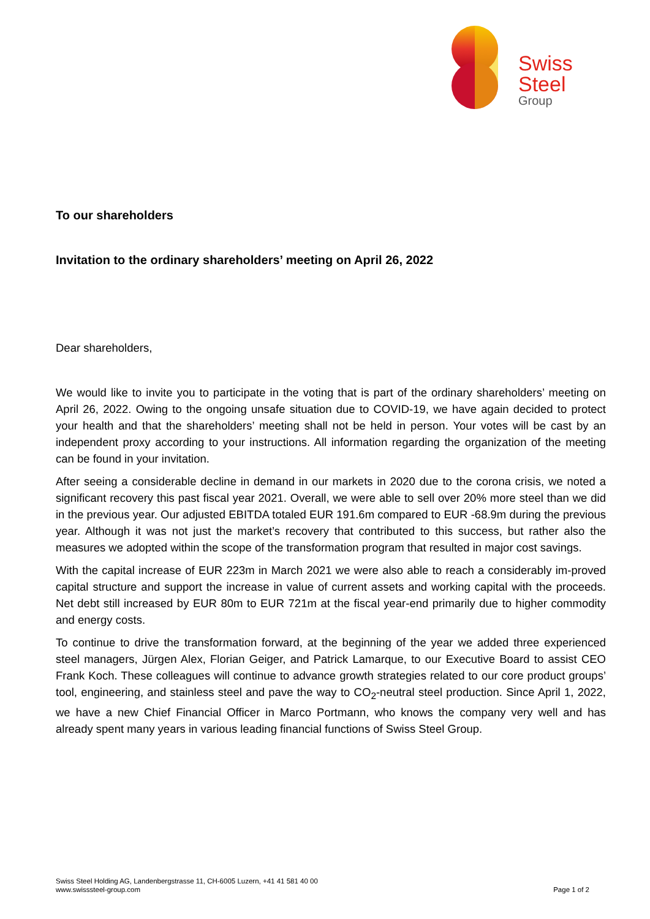Swiss
Steel
Group
To our shareholders
Invitation to the ordinary shareholders’ meeting on April 26, 2022
Dear shareholders,
We would like to invite you to participate in the voting that is part of the ordinary shareholders’ meeting on April 26, 2022. Owing to the ongoing unsafe situation due to COVID-19, we have again decided to protect your health and that the shareholders’ meeting shall not be held in person. Your votes will be cast by an independent proxy according to your instructions. All information regarding the organization of the meeting can be found in your invitation.
After seeing a considerable decline in demand in our markets in 2020 due to the corona crisis, we noted a significant recovery this past fiscal year 2021. Overall, we were able to sell over 20% more steel than we did in the previous year. Our adjusted EBITDA totaled EUR 191.6m compared to EUR -68.9m during the previous year. Although it was not just the market’s recovery that contributed to this success, but rather also the measures we adopted within the scope of the transformation program that resulted in major cost savings.
With the capital increase of EUR 223m in March 2021 we were also able to reach a considerably im-proved capital structure and support the increase in value of current assets and working capital with the proceeds. Net debt still increased by EUR 80m to EUR 721m at the fiscal year-end primarily due to higher commodity and energy costs.
To continue to drive the transformation forward, at the beginning of the year we added three experienced steel managers, Jürgen Alex, Florian Geiger, and Patrick Lamarque, to our Executive Board to assist CEO Frank Koch. These colleagues will continue to advance growth strategies related to our core product groups’ tool, engineering, and stainless steel and pave the way to CO<sub>2</sub>-neutral steel production. Since April 1, 2022, we have a new Chief Financial Officer in Marco Portmann, who knows the company very well and has already spent many years in various leading financial functions of Swiss Steel Group.
Swiss Steel Holding AG, Landenbergstrasse 11, CH-6005 Luzern, +41 41 581 40 00
www.swisssteel-group.com
Page 1 of 2